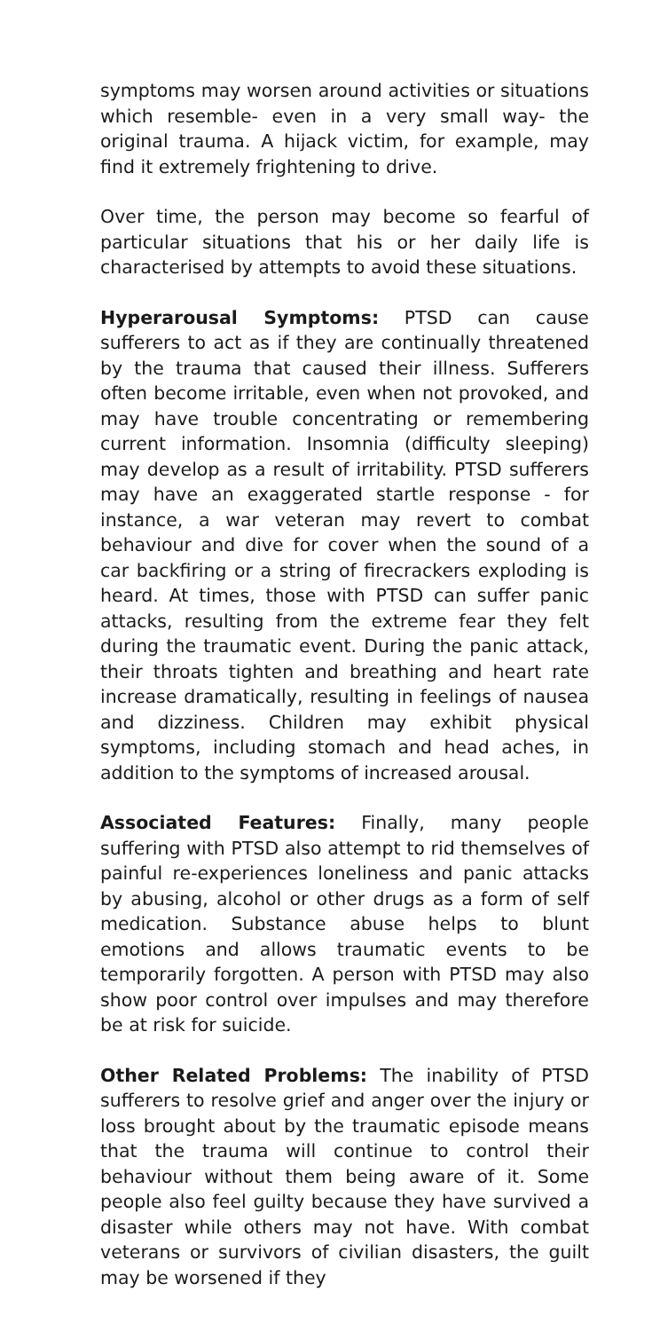symptoms may worsen around activities or situations which resemble- even in a very small way- the original trauma. A hijack victim, for example, may find it extremely frightening to drive.
Over time, the person may become so fearful of particular situations that his or her daily life is characterised by attempts to avoid these situations.
Hyperarousal Symptoms: PTSD can cause sufferers to act as if they are continually threatened by the trauma that caused their illness. Sufferers often become irritable, even when not provoked, and may have trouble concentrating or remembering current information. Insomnia (difficulty sleeping) may develop as a result of irritability. PTSD sufferers may have an exaggerated startle response - for instance, a war veteran may revert to combat behaviour and dive for cover when the sound of a car backfiring or a string of firecrackers exploding is heard. At times, those with PTSD can suffer panic attacks, resulting from the extreme fear they felt during the traumatic event. During the panic attack, their throats tighten and breathing and heart rate increase dramatically, resulting in feelings of nausea and dizziness. Children may exhibit physical symptoms, including stomach and head aches, in addition to the symptoms of increased arousal.
Associated Features: Finally, many people suffering with PTSD also attempt to rid themselves of painful re-experiences loneliness and panic attacks by abusing, alcohol or other drugs as a form of self medication. Substance abuse helps to blunt emotions and allows traumatic events to be temporarily forgotten. A person with PTSD may also show poor control over impulses and may therefore be at risk for suicide.
Other Related Problems: The inability of PTSD sufferers to resolve grief and anger over the injury or loss brought about by the traumatic episode means that the trauma will continue to control their behaviour without them being aware of it. Some people also feel guilty because they have survived a disaster while others may not have. With combat veterans or survivors of civilian disasters, the guilt may be worsened if they